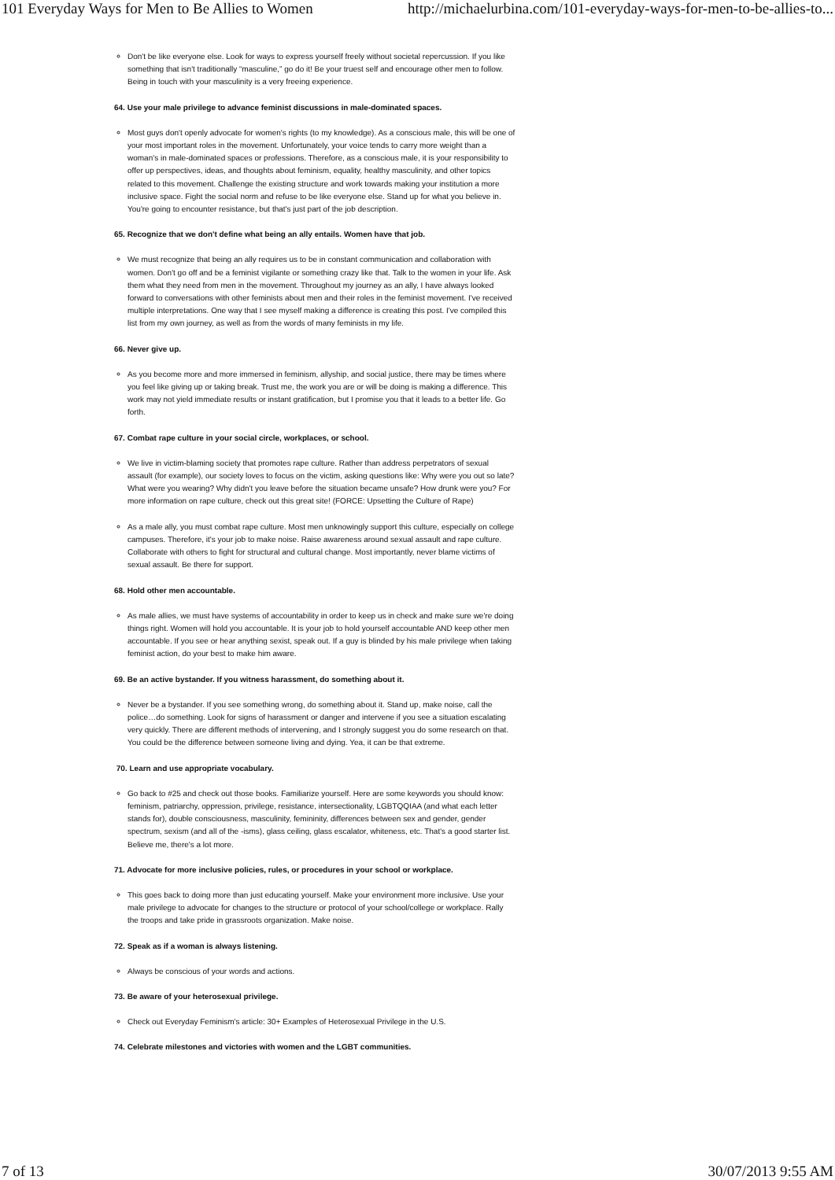101 Everyday Ways for Men to Be Allies to Women http://michaelurbina.com/101-everyday-ways-for-men-to-be-allies-to...
Don't be like everyone else. Look for ways to express yourself freely without societal repercussion. If you like something that isn't traditionally “masculine,” go do it! Be your truest self and encourage other men to follow. Being in touch with your masculinity is a very freeing experience.
64. Use your male privilege to advance feminist discussions in male-dominated spaces.
Most guys don't openly advocate for women's rights (to my knowledge). As a conscious male, this will be one of your most important roles in the movement. Unfortunately, your voice tends to carry more weight than a woman's in male-dominated spaces or professions. Therefore, as a conscious male, it is your responsibility to offer up perspectives, ideas, and thoughts about feminism, equality, healthy masculinity, and other topics related to this movement. Challenge the existing structure and work towards making your institution a more inclusive space. Fight the social norm and refuse to be like everyone else. Stand up for what you believe in. You're going to encounter resistance, but that's just part of the job description.
65. Recognize that we don't define what being an ally entails. Women have that job.
We must recognize that being an ally requires us to be in constant communication and collaboration with women. Don't go off and be a feminist vigilante or something crazy like that. Talk to the women in your life. Ask them what they need from men in the movement. Throughout my journey as an ally, I have always looked forward to conversations with other feminists about men and their roles in the feminist movement. I've received multiple interpretations. One way that I see myself making a difference is creating this post. I've compiled this list from my own journey, as well as from the words of many feminists in my life.
66. Never give up.
As you become more and more immersed in feminism, allyship, and social justice, there may be times where you feel like giving up or taking break. Trust me, the work you are or will be doing is making a difference. This work may not yield immediate results or instant gratification, but I promise you that it leads to a better life. Go forth.
67. Combat rape culture in your social circle, workplaces, or school.
We live in victim-blaming society that promotes rape culture. Rather than address perpetrators of sexual assault (for example), our society loves to focus on the victim, asking questions like: Why were you out so late? What were you wearing? Why didn't you leave before the situation became unsafe? How drunk were you? For more information on rape culture, check out this great site! (FORCE: Upsetting the Culture of Rape)
As a male ally, you must combat rape culture. Most men unknowingly support this culture, especially on college campuses. Therefore, it's your job to make noise. Raise awareness around sexual assault and rape culture. Collaborate with others to fight for structural and cultural change. Most importantly, never blame victims of sexual assault. Be there for support.
68. Hold other men accountable.
As male allies, we must have systems of accountability in order to keep us in check and make sure we're doing things right. Women will hold you accountable. It is your job to hold yourself accountable AND keep other men accountable. If you see or hear anything sexist, speak out. If a guy is blinded by his male privilege when taking feminist action, do your best to make him aware.
69. Be an active bystander. If you witness harassment, do something about it.
Never be a bystander. If you see something wrong, do something about it. Stand up, make noise, call the police…do something. Look for signs of harassment or danger and intervene if you see a situation escalating very quickly. There are different methods of intervening, and I strongly suggest you do some research on that. You could be the difference between someone living and dying. Yea, it can be that extreme.
70. Learn and use appropriate vocabulary.
Go back to #25 and check out those books. Familiarize yourself. Here are some keywords you should know: feminism, patriarchy, oppression, privilege, resistance, intersectionality, LGBTQQIAA (and what each letter stands for), double consciousness, masculinity, femininity, differences between sex and gender, gender spectrum, sexism (and all of the -isms), glass ceiling, glass escalator, whiteness, etc. That's a good starter list. Believe me, there's a lot more.
71. Advocate for more inclusive policies, rules, or procedures in your school or workplace.
This goes back to doing more than just educating yourself. Make your environment more inclusive. Use your male privilege to advocate for changes to the structure or protocol of your school/college or workplace. Rally the troops and take pride in grassroots organization. Make noise.
72. Speak as if a woman is always listening.
Always be conscious of your words and actions.
73. Be aware of your heterosexual privilege.
Check out Everyday Feminism's article: 30+ Examples of Heterosexual Privilege in the U.S.
74. Celebrate milestones and victories with women and the LGBT communities.
7 of 13 30/07/2013 9:55 AM